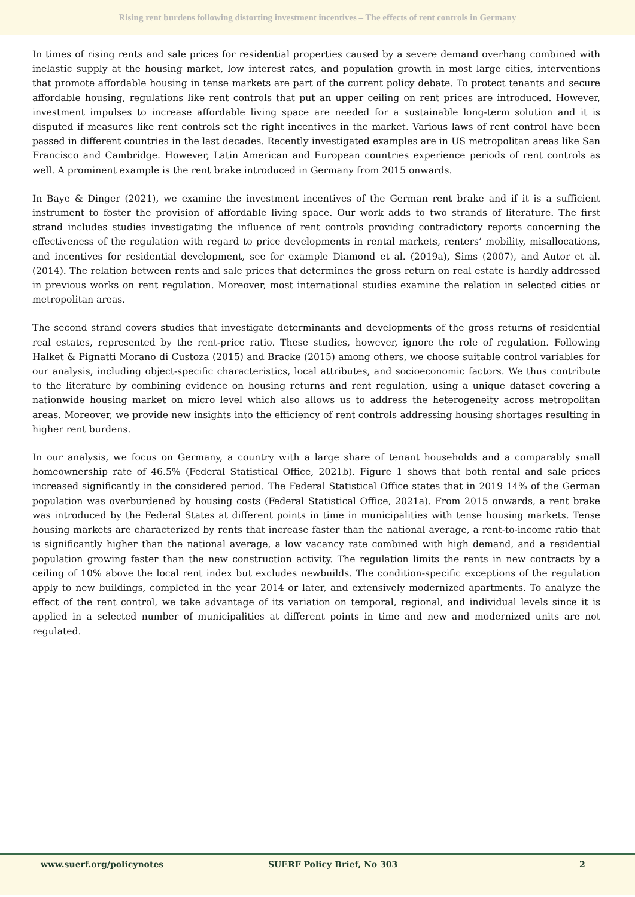Rising rent burdens following distorting investment incentives – The effects of rent controls in Germany
In times of rising rents and sale prices for residential properties caused by a severe demand overhang combined with inelastic supply at the housing market, low interest rates, and population growth in most large cities, interventions that promote affordable housing in tense markets are part of the current policy debate. To protect tenants and secure affordable housing, regulations like rent controls that put an upper ceiling on rent prices are introduced. However, investment impulses to increase affordable living space are needed for a sustainable long-term solution and it is disputed if measures like rent controls set the right incentives in the market. Various laws of rent control have been passed in different countries in the last decades. Recently investigated examples are in US metropolitan areas like San Francisco and Cambridge. However, Latin American and European countries experience periods of rent controls as well. A prominent example is the rent brake introduced in Germany from 2015 onwards.
In Baye & Dinger (2021), we examine the investment incentives of the German rent brake and if it is a sufficient instrument to foster the provision of affordable living space. Our work adds to two strands of literature. The first strand includes studies investigating the influence of rent controls providing contradictory reports concerning the effectiveness of the regulation with regard to price developments in rental markets, renters’ mobility, misallocations, and incentives for residential development, see for example Diamond et al. (2019a), Sims (2007), and Autor et al. (2014). The relation between rents and sale prices that determines the gross return on real estate is hardly addressed in previous works on rent regulation. Moreover, most international studies examine the relation in selected cities or metropolitan areas.
The second strand covers studies that investigate determinants and developments of the gross returns of residential real estates, represented by the rent-price ratio. These studies, however, ignore the role of regulation. Following Halket & Pignatti Morano di Custoza (2015) and Bracke (2015) among others, we choose suitable control variables for our analysis, including object-specific characteristics, local attributes, and socioeconomic factors. We thus contribute to the literature by combining evidence on housing returns and rent regulation, using a unique dataset covering a nationwide housing market on micro level which also allows us to address the heterogeneity across metropolitan areas. Moreover, we provide new insights into the efficiency of rent controls addressing housing shortages resulting in higher rent burdens.
In our analysis, we focus on Germany, a country with a large share of tenant households and a comparably small homeownership rate of 46.5% (Federal Statistical Office, 2021b). Figure 1 shows that both rental and sale prices increased significantly in the considered period. The Federal Statistical Office states that in 2019 14% of the German population was overburdened by housing costs (Federal Statistical Office, 2021a). From 2015 onwards, a rent brake was introduced by the Federal States at different points in time in municipalities with tense housing markets. Tense housing markets are characterized by rents that increase faster than the national average, a rent-to-income ratio that is significantly higher than the national average, a low vacancy rate combined with high demand, and a residential population growing faster than the new construction activity. The regulation limits the rents in new contracts by a ceiling of 10% above the local rent index but excludes newbuilds. The condition-specific exceptions of the regulation apply to new buildings, completed in the year 2014 or later, and extensively modernized apartments. To analyze the effect of the rent control, we take advantage of its variation on temporal, regional, and individual levels since it is applied in a selected number of municipalities at different points in time and new and modernized units are not regulated.
www.suerf.org/policynotes SUERF Policy Brief, No 303 2